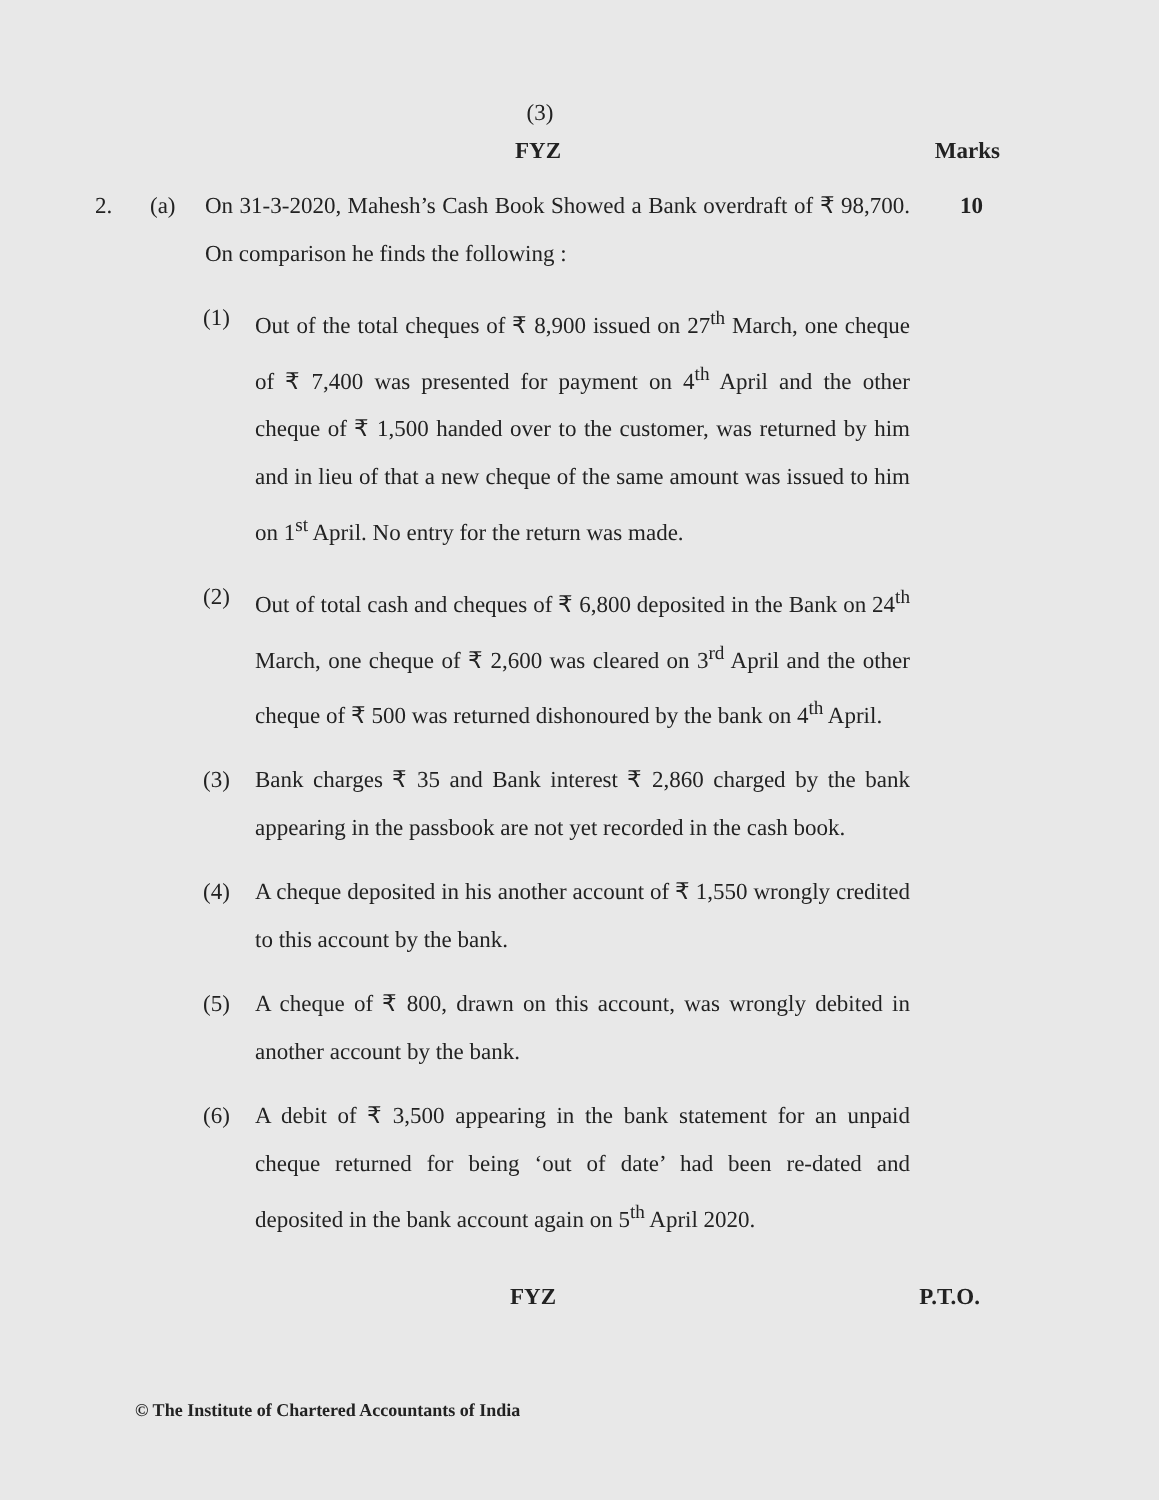(3)
FYZ Marks
2. (a) On 31-3-2020, Mahesh’s Cash Book Showed a Bank overdraft of ₹ 98,700. On comparison he finds the following :
10
(1) Out of the total cheques of ₹ 8,900 issued on 27<sup>th</sup> March, one cheque of ₹ 7,400 was presented for payment on 4<sup>th</sup> April and the other cheque of ₹ 1,500 handed over to the customer, was returned by him and in lieu of that a new cheque of the same amount was issued to him on 1<sup>st</sup> April. No entry for the return was made.
(2) Out of total cash and cheques of ₹ 6,800 deposited in the Bank on 24<sup>th</sup> March, one cheque of ₹ 2,600 was cleared on 3<sup>rd</sup> April and the other cheque of ₹ 500 was returned dishonoured by the bank on 4<sup>th</sup> April.
(3) Bank charges ₹ 35 and Bank interest ₹ 2,860 charged by the bank appearing in the passbook are not yet recorded in the cash book.
(4) A cheque deposited in his another account of ₹ 1,550 wrongly credited to this account by the bank.
(5) A cheque of ₹ 800, drawn on this account, was wrongly debited in another account by the bank.
(6) A debit of ₹ 3,500 appearing in the bank statement for an unpaid cheque returned for being ‘out of date’ had been re-dated and deposited in the bank account again on 5<sup>th</sup> April 2020.
FYZ P.T.O.
© The Institute of Chartered Accountants of India